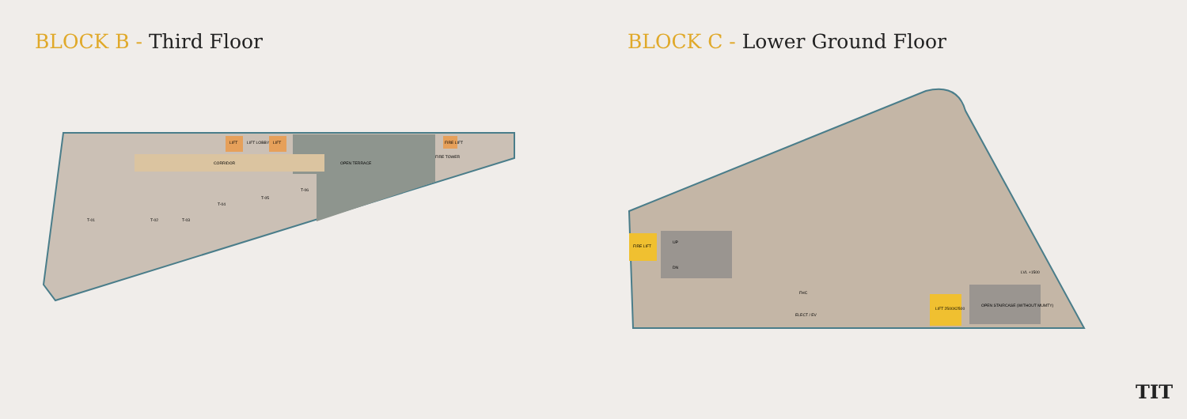BLOCK B - Third Floor BLOCK C - Lower Ground Floor
CORRIDOR
OPEN TERRACE
T-01
T-02
T-03
T-04
T-05
T-06
LIFT
LIFT LOBBY
LIFT
FIRE LIFT
FIRE TOWER
FIRE LIFT
LIFT 2500X2500
UP
DN
OPEN STAIRCASE (WITHOUT MUMTY)
ELECT / EV
FHC
LVL +1500
TIT